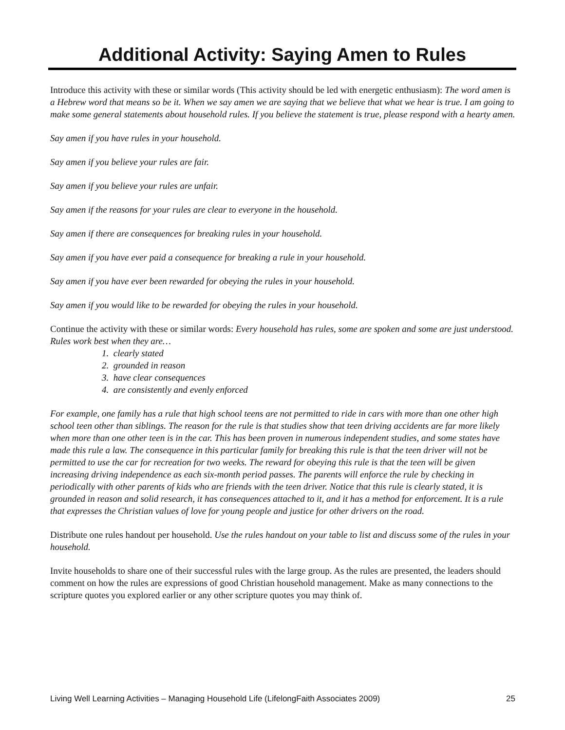Additional Activity: Saying Amen to Rules
Introduce this activity with these or similar words (This activity should be led with energetic enthusiasm): The word amen is a Hebrew word that means so be it. When we say amen we are saying that we believe that what we hear is true. I am going to make some general statements about household rules. If you believe the statement is true, please respond with a hearty amen.
Say amen if you have rules in your household.
Say amen if you believe your rules are fair.
Say amen if you believe your rules are unfair.
Say amen if the reasons for your rules are clear to everyone in the household.
Say amen if there are consequences for breaking rules in your household.
Say amen if you have ever paid a consequence for breaking a rule in your household.
Say amen if you have ever been rewarded for obeying the rules in your household.
Say amen if you would like to be rewarded for obeying the rules in your household.
Continue the activity with these or similar words: Every household has rules, some are spoken and some are just understood. Rules work best when they are…
1. clearly stated
2. grounded in reason
3. have clear consequences
4. are consistently and evenly enforced
For example, one family has a rule that high school teens are not permitted to ride in cars with more than one other high school teen other than siblings. The reason for the rule is that studies show that teen driving accidents are far more likely when more than one other teen is in the car. This has been proven in numerous independent studies, and some states have made this rule a law. The consequence in this particular family for breaking this rule is that the teen driver will not be permitted to use the car for recreation for two weeks. The reward for obeying this rule is that the teen will be given increasing driving independence as each six-month period passes. The parents will enforce the rule by checking in periodically with other parents of kids who are friends with the teen driver. Notice that this rule is clearly stated, it is grounded in reason and solid research, it has consequences attached to it, and it has a method for enforcement. It is a rule that expresses the Christian values of love for young people and justice for other drivers on the road.
Distribute one rules handout per household. Use the rules handout on your table to list and discuss some of the rules in your household.
Invite households to share one of their successful rules with the large group. As the rules are presented, the leaders should comment on how the rules are expressions of good Christian household management. Make as many connections to the scripture quotes you explored earlier or any other scripture quotes you may think of.
Living Well Learning Activities – Managing Household Life (LifelongFaith Associates 2009) 25